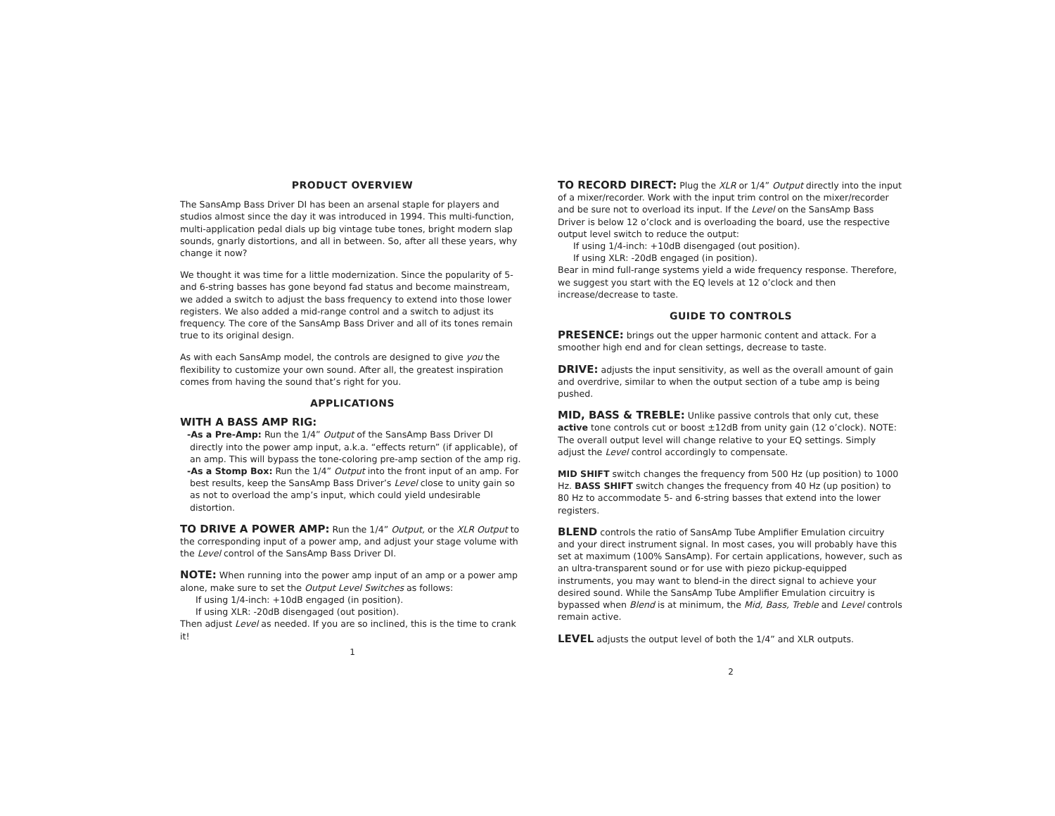PRODUCT OVERVIEW
The SansAmp Bass Driver DI has been an arsenal staple for players and studios almost since the day it was introduced in 1994. This multi-function, multi-application pedal dials up big vintage tube tones, bright modern slap sounds, gnarly distortions, and all in between. So, after all these years, why change it now?
We thought it was time for a little modernization. Since the popularity of 5- and 6-string basses has gone beyond fad status and become mainstream, we added a switch to adjust the bass frequency to extend into those lower registers. We also added a mid-range control and a switch to adjust its frequency. The core of the SansAmp Bass Driver and all of its tones remain true to its original design.
As with each SansAmp model, the controls are designed to give you the flexibility to customize your own sound. After all, the greatest inspiration comes from having the sound that’s right for you.
APPLICATIONS
WITH A BASS AMP RIG:
-As a Pre-Amp: Run the 1/4” Output of the SansAmp Bass Driver DI directly into the power amp input, a.k.a. “effects return” (if applicable), of an amp. This will bypass the tone-coloring pre-amp section of the amp rig.
-As a Stomp Box: Run the 1/4” Output into the front input of an amp. For best results, keep the SansAmp Bass Driver’s Level close to unity gain so as not to overload the amp’s input, which could yield undesirable distortion.
TO DRIVE A POWER AMP: Run the 1/4” Output, or the XLR Output to the corresponding input of a power amp, and adjust your stage volume with the Level control of the SansAmp Bass Driver DI.
NOTE: When running into the power amp input of an amp or a power amp alone, make sure to set the Output Level Switches as follows:
If using 1/4-inch: +10dB engaged (in position).
If using XLR: -20dB disengaged (out position).
Then adjust Level as needed. If you are so inclined, this is the time to crank it!
1
TO RECORD DIRECT: Plug the XLR or 1/4” Output directly into the input of a mixer/recorder. Work with the input trim control on the mixer/recorder and be sure not to overload its input. If the Level on the SansAmp Bass Driver is below 12 o’clock and is overloading the board, use the respective output level switch to reduce the output:
If using 1/4-inch: +10dB disengaged (out position).
If using XLR: -20dB engaged (in position).
Bear in mind full-range systems yield a wide frequency response. Therefore, we suggest you start with the EQ levels at 12 o’clock and then increase/decrease to taste.
GUIDE TO CONTROLS
PRESENCE: brings out the upper harmonic content and attack. For a smoother high end and for clean settings, decrease to taste.
DRIVE: adjusts the input sensitivity, as well as the overall amount of gain and overdrive, similar to when the output section of a tube amp is being pushed.
MID, BASS & TREBLE: Unlike passive controls that only cut, these active tone controls cut or boost ±12dB from unity gain (12 o’clock). NOTE: The overall output level will change relative to your EQ settings. Simply adjust the Level control accordingly to compensate.
MID SHIFT switch changes the frequency from 500 Hz (up position) to 1000 Hz. BASS SHIFT switch changes the frequency from 40 Hz (up position) to 80 Hz to accommodate 5- and 6-string basses that extend into the lower registers.
BLEND controls the ratio of SansAmp Tube Amplifier Emulation circuitry and your direct instrument signal. In most cases, you will probably have this set at maximum (100% SansAmp). For certain applications, however, such as an ultra-transparent sound or for use with piezo pickup-equipped instruments, you may want to blend-in the direct signal to achieve your desired sound. While the SansAmp Tube Amplifier Emulation circuitry is bypassed when Blend is at minimum, the Mid, Bass, Treble and Level controls remain active.
LEVEL adjusts the output level of both the 1/4” and XLR outputs.
2